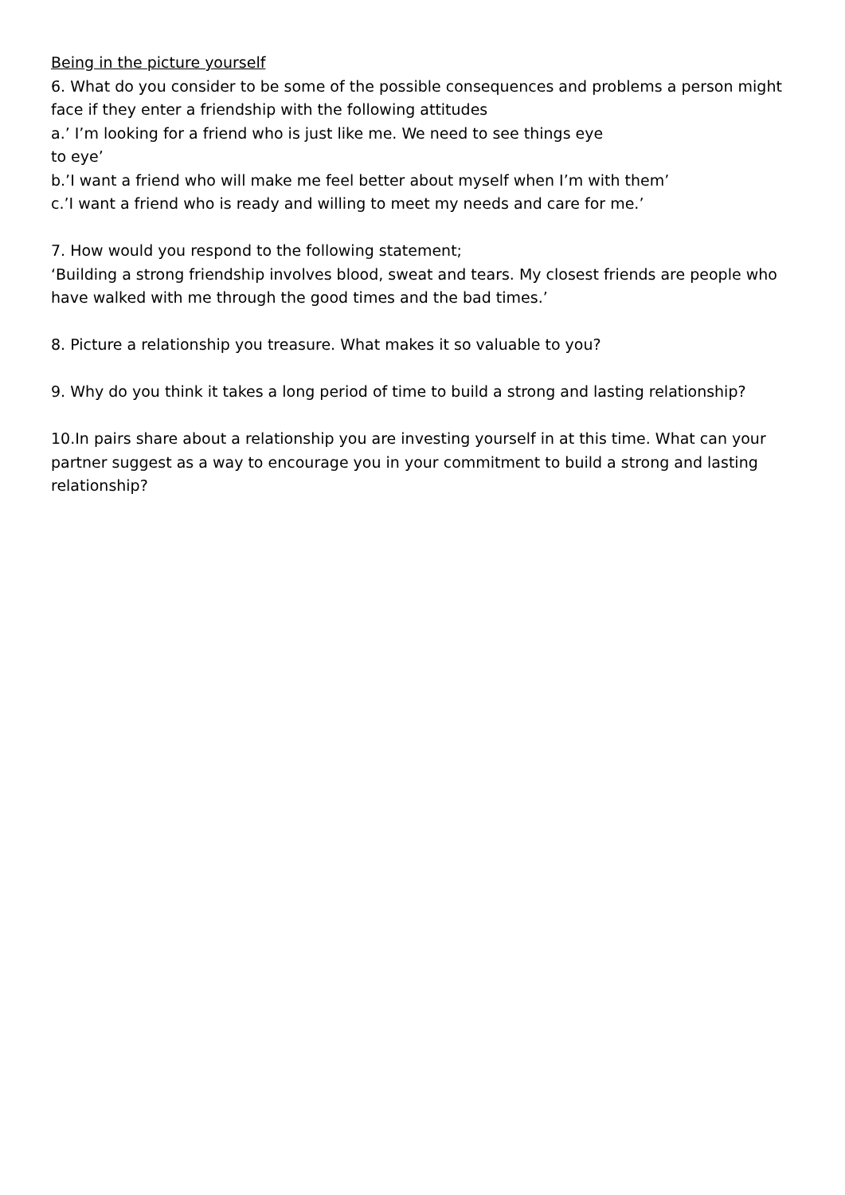Being in the picture yourself
6. What do you consider to be some of the possible consequences and problems a person might face if they enter a friendship with the following attitudes
a.’ I’m looking for a friend who is just like me. We need to see things eye
to eye’
b.’I want a friend who will make me feel better about myself when I’m with them’
c.’I want a friend who is ready and willing to meet my needs and care for me.’
7. How would you respond to the following statement;
‘Building a strong friendship involves blood, sweat and tears. My closest friends are people who have walked with me through the good times and the bad times.’
8. Picture a relationship you treasure. What makes it so valuable to you?
9. Why do you think it takes a long period of time to build a strong and lasting relationship?
10.In pairs share about a relationship you are investing yourself in at this time. What can your partner suggest as a way to encourage you in your commitment to build a strong and lasting relationship?